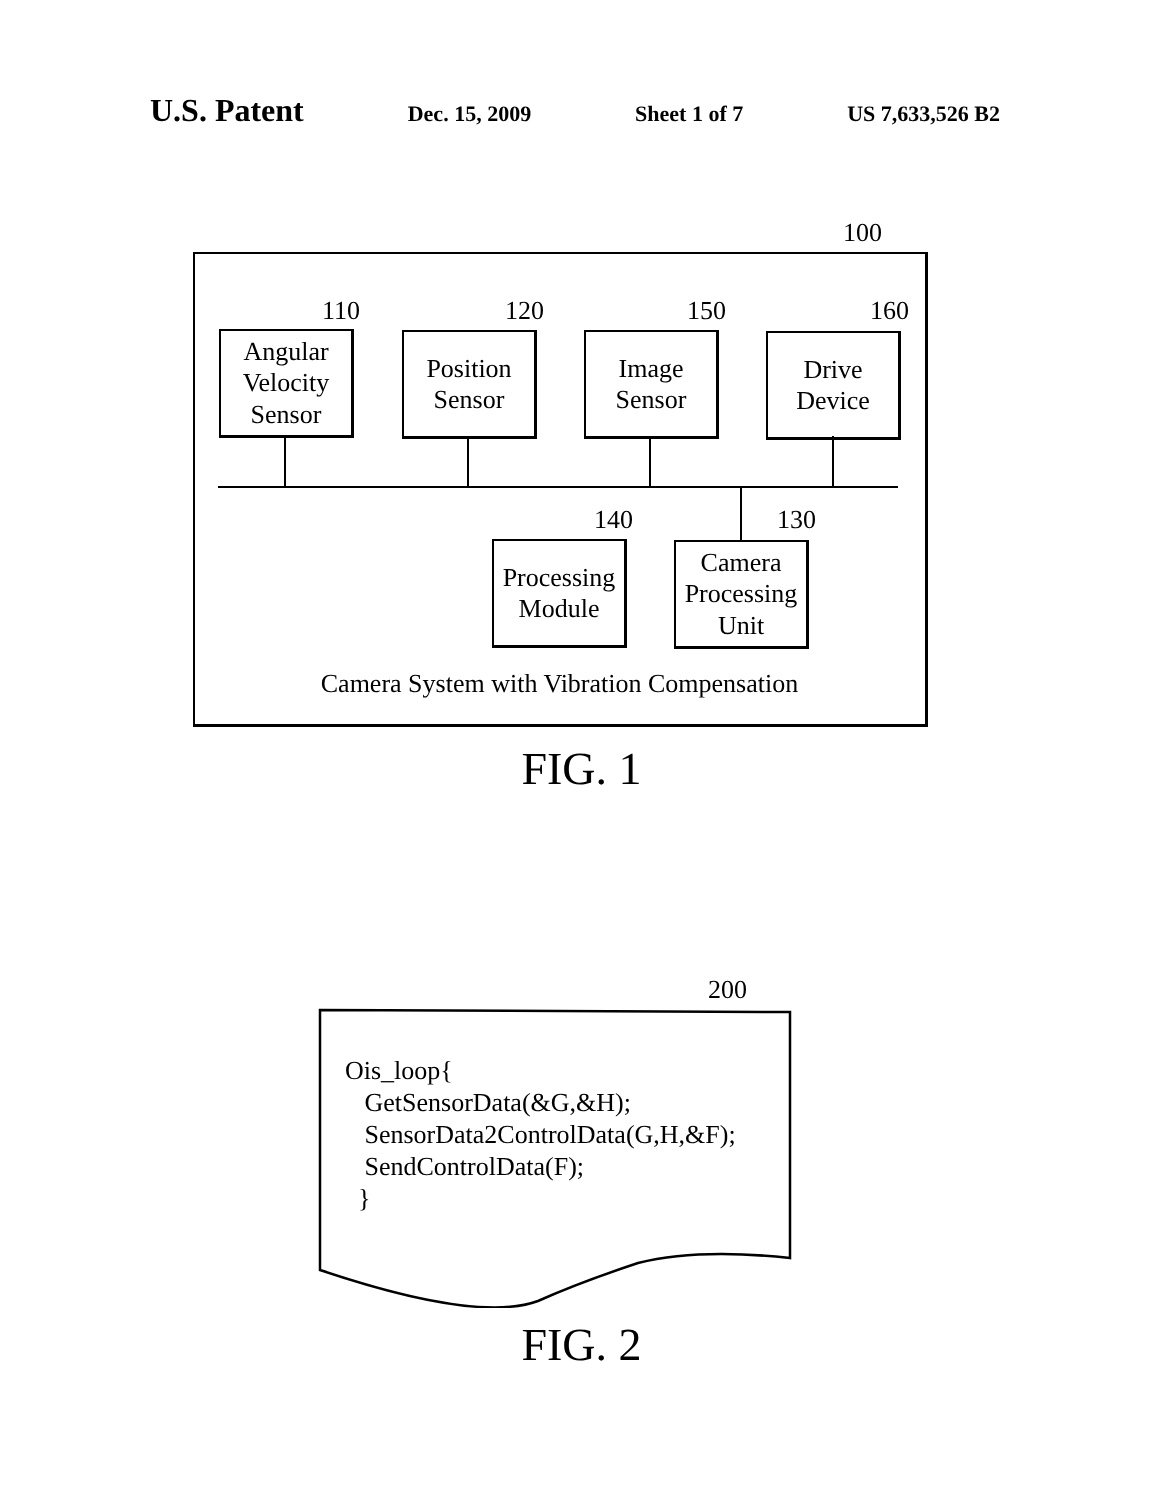U.S. Patent Dec. 15, 2009 Sheet 1 of 7 US 7,633,526 B2
100
110 120 150 160
Angular Velocity Sensor
Position Sensor
Image Sensor
Drive Device
140 130
Processing Module
Camera Processing Unit
Camera System with Vibration Compensation
FIG. 1
200
Ois_loop{
GetSensorData(&G,&H);
SensorData2ControlData(G,H,&F);
SendControlData(F);
}
FIG. 2